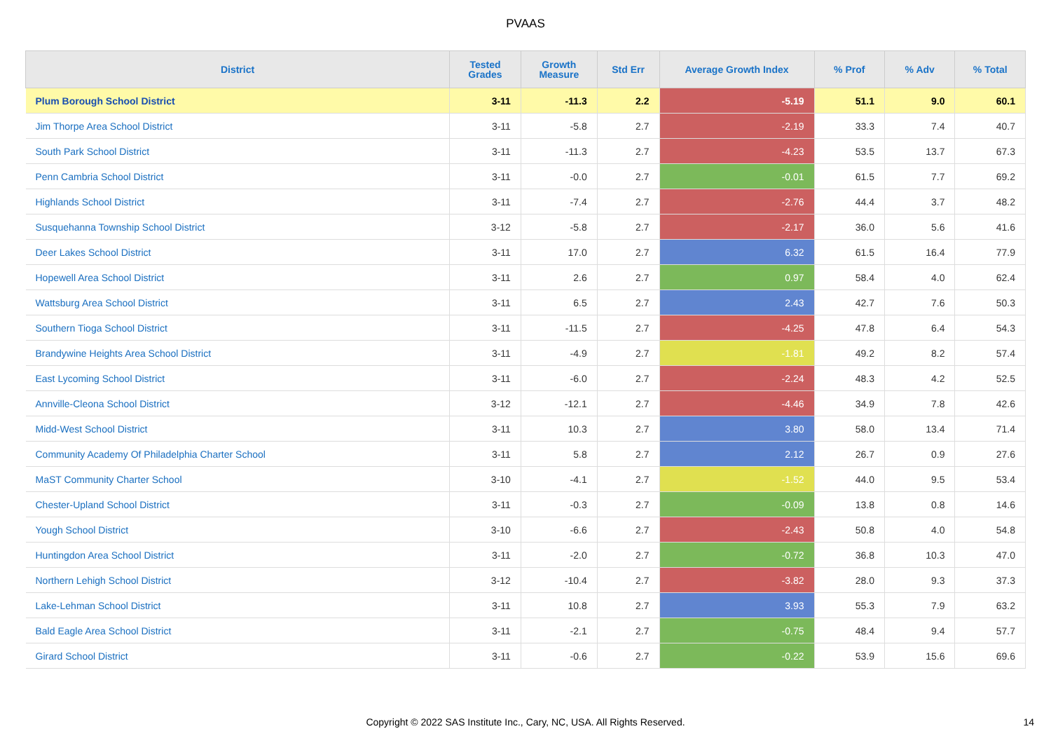PVAAS
| District | Tested Grades | Growth Measure | Std Err | Average Growth Index | % Prof | % Adv | % Total |
| --- | --- | --- | --- | --- | --- | --- | --- |
| Plum Borough School District | 3-11 | -11.3 | 2.2 | -5.19 | 51.1 | 9.0 | 60.1 |
| Jim Thorpe Area School District | 3-11 | -5.8 | 2.7 | -2.19 | 33.3 | 7.4 | 40.7 |
| South Park School District | 3-11 | -11.3 | 2.7 | -4.23 | 53.5 | 13.7 | 67.3 |
| Penn Cambria School District | 3-11 | -0.0 | 2.7 | -0.01 | 61.5 | 7.7 | 69.2 |
| Highlands School District | 3-11 | -7.4 | 2.7 | -2.76 | 44.4 | 3.7 | 48.2 |
| Susquehanna Township School District | 3-12 | -5.8 | 2.7 | -2.17 | 36.0 | 5.6 | 41.6 |
| Deer Lakes School District | 3-11 | 17.0 | 2.7 | 6.32 | 61.5 | 16.4 | 77.9 |
| Hopewell Area School District | 3-11 | 2.6 | 2.7 | 0.97 | 58.4 | 4.0 | 62.4 |
| Wattsburg Area School District | 3-11 | 6.5 | 2.7 | 2.43 | 42.7 | 7.6 | 50.3 |
| Southern Tioga School District | 3-11 | -11.5 | 2.7 | -4.25 | 47.8 | 6.4 | 54.3 |
| Brandywine Heights Area School District | 3-11 | -4.9 | 2.7 | -1.81 | 49.2 | 8.2 | 57.4 |
| East Lycoming School District | 3-11 | -6.0 | 2.7 | -2.24 | 48.3 | 4.2 | 52.5 |
| Annville-Cleona School District | 3-12 | -12.1 | 2.7 | -4.46 | 34.9 | 7.8 | 42.6 |
| Midd-West School District | 3-11 | 10.3 | 2.7 | 3.80 | 58.0 | 13.4 | 71.4 |
| Community Academy Of Philadelphia Charter School | 3-11 | 5.8 | 2.7 | 2.12 | 26.7 | 0.9 | 27.6 |
| MaST Community Charter School | 3-10 | -4.1 | 2.7 | -1.52 | 44.0 | 9.5 | 53.4 |
| Chester-Upland School District | 3-11 | -0.3 | 2.7 | -0.09 | 13.8 | 0.8 | 14.6 |
| Yough School District | 3-10 | -6.6 | 2.7 | -2.43 | 50.8 | 4.0 | 54.8 |
| Huntingdon Area School District | 3-11 | -2.0 | 2.7 | -0.72 | 36.8 | 10.3 | 47.0 |
| Northern Lehigh School District | 3-12 | -10.4 | 2.7 | -3.82 | 28.0 | 9.3 | 37.3 |
| Lake-Lehman School District | 3-11 | 10.8 | 2.7 | 3.93 | 55.3 | 7.9 | 63.2 |
| Bald Eagle Area School District | 3-11 | -2.1 | 2.7 | -0.75 | 48.4 | 9.4 | 57.7 |
| Girard School District | 3-11 | -0.6 | 2.7 | -0.22 | 53.9 | 15.6 | 69.6 |
Copyright © 2022 SAS Institute Inc., Cary, NC, USA. All Rights Reserved. 14